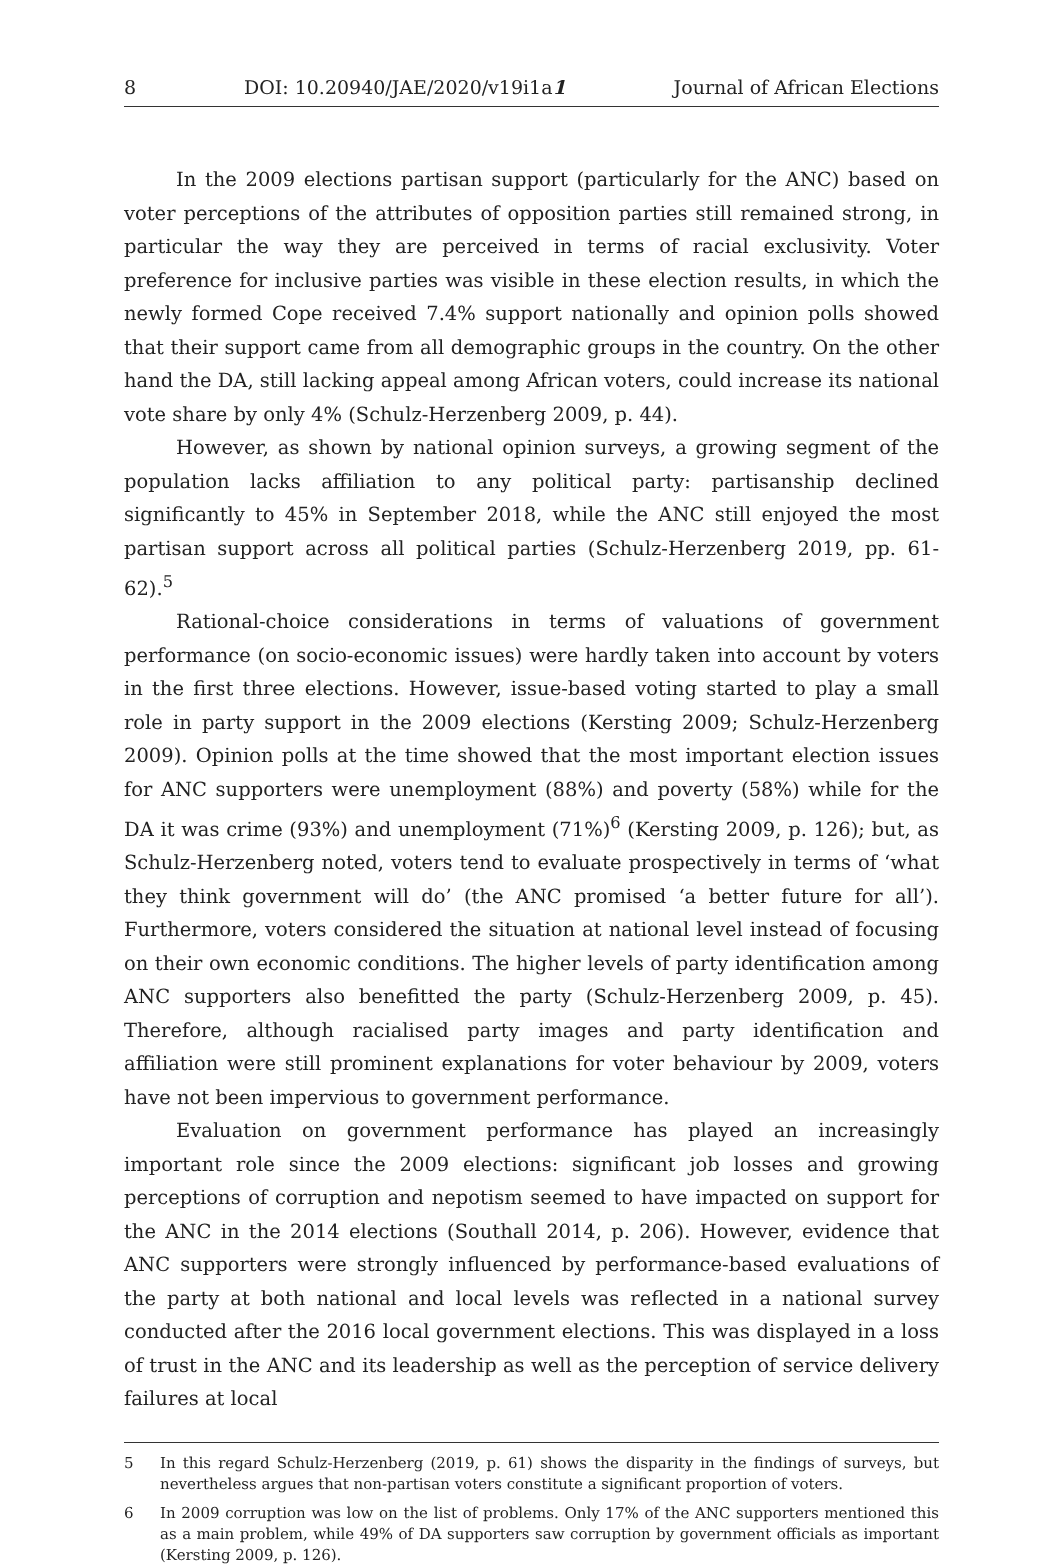8 DOI: 10.20940/JAE/2020/v19i1a1 Journal of African Elections
In the 2009 elections partisan support (particularly for the ANC) based on voter perceptions of the attributes of opposition parties still remained strong, in particular the way they are perceived in terms of racial exclusivity. Voter preference for inclusive parties was visible in these election results, in which the newly formed Cope received 7.4% support nationally and opinion polls showed that their support came from all demographic groups in the country. On the other hand the DA, still lacking appeal among African voters, could increase its national vote share by only 4% (Schulz-Herzenberg 2009, p. 44).
However, as shown by national opinion surveys, a growing segment of the population lacks affiliation to any political party: partisanship declined significantly to 45% in September 2018, while the ANC still enjoyed the most partisan support across all political parties (Schulz-Herzenberg 2019, pp. 61-62).<sup>5</sup>
Rational-choice considerations in terms of valuations of government performance (on socio-economic issues) were hardly taken into account by voters in the first three elections. However, issue-based voting started to play a small role in party support in the 2009 elections (Kersting 2009; Schulz-Herzenberg 2009). Opinion polls at the time showed that the most important election issues for ANC supporters were unemployment (88%) and poverty (58%) while for the DA it was crime (93%) and unemployment (71%)<sup>6</sup> (Kersting 2009, p. 126); but, as Schulz-Herzenberg noted, voters tend to evaluate prospectively in terms of ‘what they think government will do’ (the ANC promised ‘a better future for all’). Furthermore, voters considered the situation at national level instead of focusing on their own economic conditions. The higher levels of party identification among ANC supporters also benefitted the party (Schulz-Herzenberg 2009, p. 45). Therefore, although racialised party images and party identification and affiliation were still prominent explanations for voter behaviour by 2009, voters have not been impervious to government performance.
Evaluation on government performance has played an increasingly important role since the 2009 elections: significant job losses and growing perceptions of corruption and nepotism seemed to have impacted on support for the ANC in the 2014 elections (Southall 2014, p. 206). However, evidence that ANC supporters were strongly influenced by performance-based evaluations of the party at both national and local levels was reflected in a national survey conducted after the 2016 local government elections. This was displayed in a loss of trust in the ANC and its leadership as well as the perception of service delivery failures at local
5 In this regard Schulz-Herzenberg (2019, p. 61) shows the disparity in the findings of surveys, but nevertheless argues that non-partisan voters constitute a significant proportion of voters.
6 In 2009 corruption was low on the list of problems. Only 17% of the ANC supporters mentioned this as a main problem, while 49% of DA supporters saw corruption by government officials as important (Kersting 2009, p. 126).